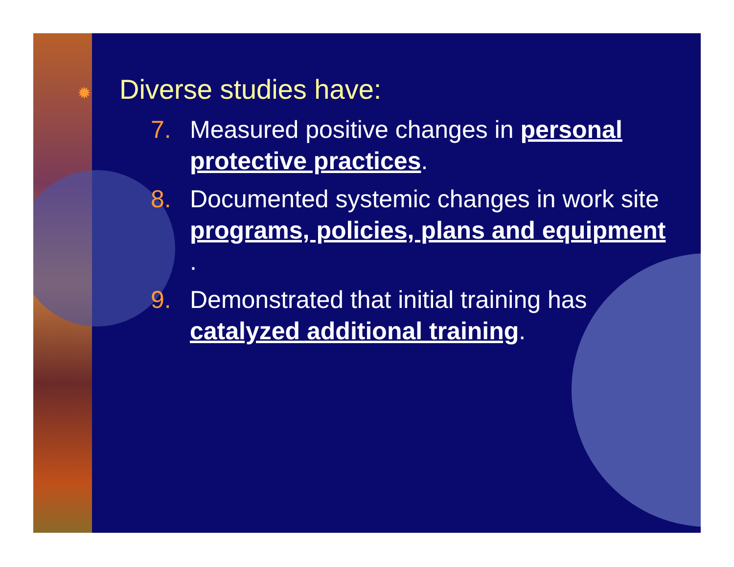✹ Diverse studies have:
7. Measured positive changes in personal protective practices.
8. Documented systemic changes in work site programs, policies, plans and equipment .
9. Demonstrated that initial training has catalyzed additional training.